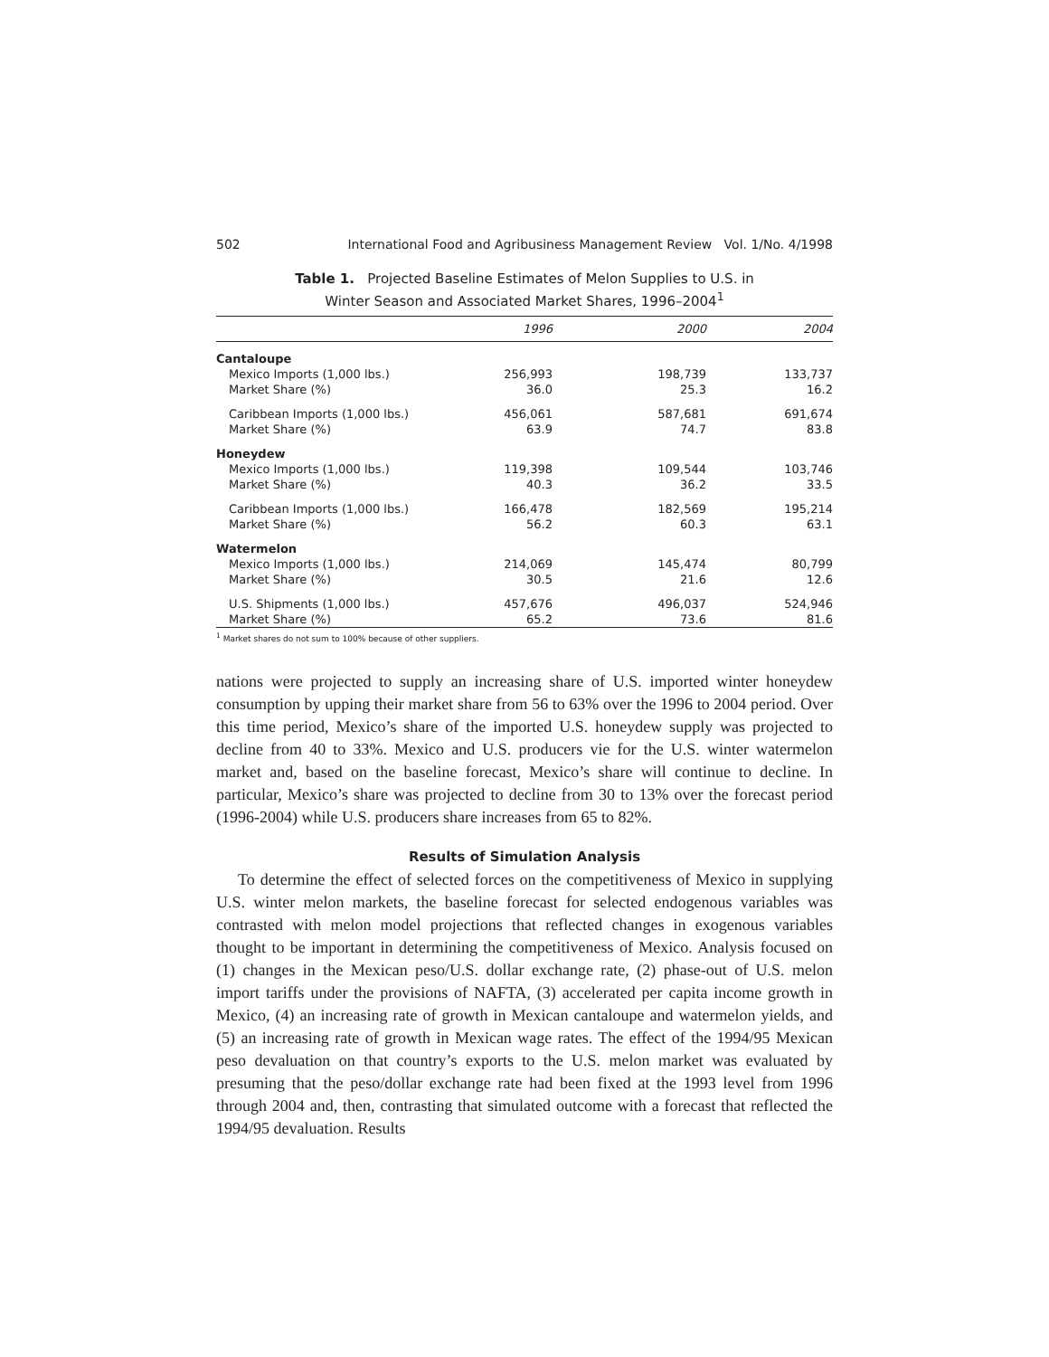502 International Food and Agribusiness Management Review Vol. 1/No. 4/1998
Table 1. Projected Baseline Estimates of Melon Supplies to U.S. in
Winter Season and Associated Market Shares, 1996–2004<sup>1</sup>
| | 1996 | 2000 | 2004 |
| --- | --- | --- | --- |
| Cantaloupe | | | |
| Mexico Imports (1,000 lbs.) | 256,993 | 198,739 | 133,737 |
| Market Share (%) | 36.0 | 25.3 | 16.2 |
| Caribbean Imports (1,000 lbs.) | 456,061 | 587,681 | 691,674 |
| Market Share (%) | 63.9 | 74.7 | 83.8 |
| Honeydew | | | |
| Mexico Imports (1,000 lbs.) | 119,398 | 109,544 | 103,746 |
| Market Share (%) | 40.3 | 36.2 | 33.5 |
| Caribbean Imports (1,000 lbs.) | 166,478 | 182,569 | 195,214 |
| Market Share (%) | 56.2 | 60.3 | 63.1 |
| Watermelon | | | |
| Mexico Imports (1,000 lbs.) | 214,069 | 145,474 | 80,799 |
| Market Share (%) | 30.5 | 21.6 | 12.6 |
| U.S. Shipments (1,000 lbs.) | 457,676 | 496,037 | 524,946 |
| Market Share (%) | 65.2 | 73.6 | 81.6 |
<sup>1</sup> Market shares do not sum to 100% because of other suppliers.
nations were projected to supply an increasing share of U.S. imported winter honeydew consumption by upping their market share from 56 to 63% over the 1996 to 2004 period. Over this time period, Mexico’s share of the imported U.S. honeydew supply was projected to decline from 40 to 33%. Mexico and U.S. producers vie for the U.S. winter watermelon market and, based on the baseline forecast, Mexico’s share will continue to decline. In particular, Mexico’s share was projected to decline from 30 to 13% over the forecast period (1996-2004) while U.S. producers share increases from 65 to 82%.
Results of Simulation Analysis
To determine the effect of selected forces on the competitiveness of Mexico in supplying U.S. winter melon markets, the baseline forecast for selected endogenous variables was contrasted with melon model projections that reflected changes in exogenous variables thought to be important in determining the competitiveness of Mexico. Analysis focused on (1) changes in the Mexican peso/U.S. dollar exchange rate, (2) phase-out of U.S. melon import tariffs under the provisions of NAFTA, (3) accelerated per capita income growth in Mexico, (4) an increasing rate of growth in Mexican cantaloupe and watermelon yields, and (5) an increasing rate of growth in Mexican wage rates. The effect of the 1994/95 Mexican peso devaluation on that country’s exports to the U.S. melon market was evaluated by presuming that the peso/dollar exchange rate had been fixed at the 1993 level from 1996 through 2004 and, then, contrasting that simulated outcome with a forecast that reflected the 1994/95 devaluation. Results